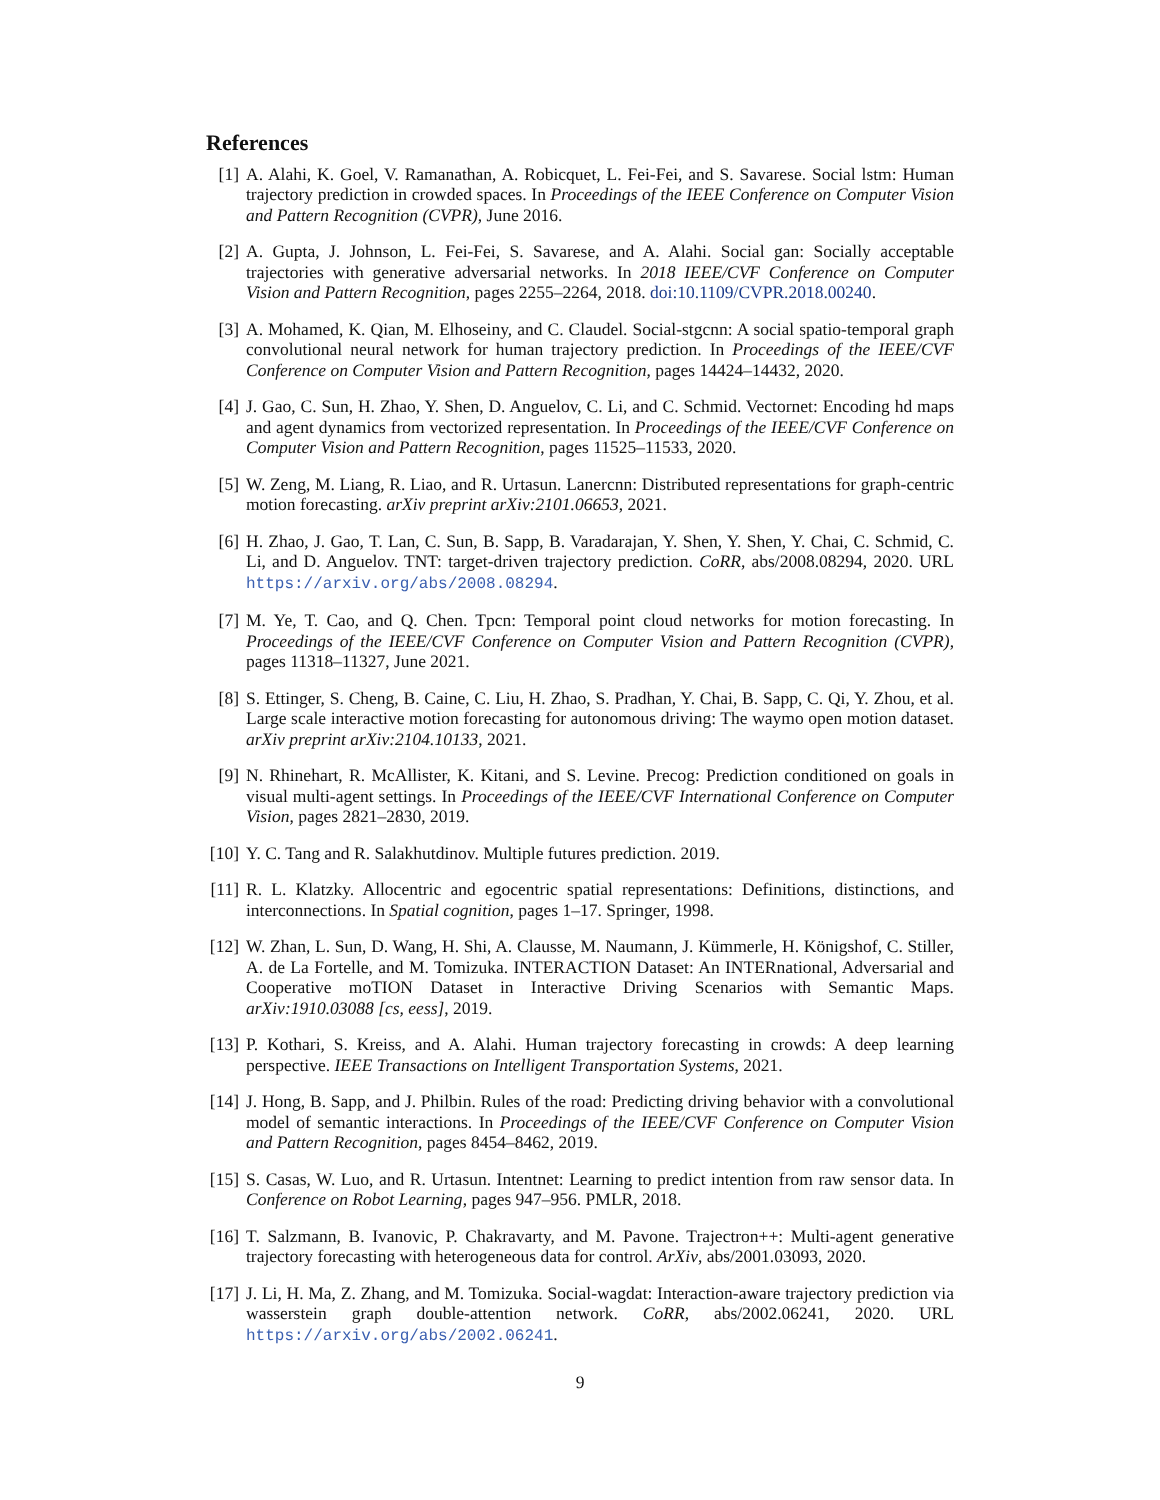References
[1] A. Alahi, K. Goel, V. Ramanathan, A. Robicquet, L. Fei-Fei, and S. Savarese. Social lstm: Human trajectory prediction in crowded spaces. In Proceedings of the IEEE Conference on Computer Vision and Pattern Recognition (CVPR), June 2016.
[2] A. Gupta, J. Johnson, L. Fei-Fei, S. Savarese, and A. Alahi. Social gan: Socially acceptable trajectories with generative adversarial networks. In 2018 IEEE/CVF Conference on Computer Vision and Pattern Recognition, pages 2255–2264, 2018. doi:10.1109/CVPR.2018.00240.
[3] A. Mohamed, K. Qian, M. Elhoseiny, and C. Claudel. Social-stgcnn: A social spatio-temporal graph convolutional neural network for human trajectory prediction. In Proceedings of the IEEE/CVF Conference on Computer Vision and Pattern Recognition, pages 14424–14432, 2020.
[4] J. Gao, C. Sun, H. Zhao, Y. Shen, D. Anguelov, C. Li, and C. Schmid. Vectornet: Encoding hd maps and agent dynamics from vectorized representation. In Proceedings of the IEEE/CVF Conference on Computer Vision and Pattern Recognition, pages 11525–11533, 2020.
[5] W. Zeng, M. Liang, R. Liao, and R. Urtasun. Lanercnn: Distributed representations for graph-centric motion forecasting. arXiv preprint arXiv:2101.06653, 2021.
[6] H. Zhao, J. Gao, T. Lan, C. Sun, B. Sapp, B. Varadarajan, Y. Shen, Y. Shen, Y. Chai, C. Schmid, C. Li, and D. Anguelov. TNT: target-driven trajectory prediction. CoRR, abs/2008.08294, 2020. URL https://arxiv.org/abs/2008.08294.
[7] M. Ye, T. Cao, and Q. Chen. Tpcn: Temporal point cloud networks for motion forecasting. In Proceedings of the IEEE/CVF Conference on Computer Vision and Pattern Recognition (CVPR), pages 11318–11327, June 2021.
[8] S. Ettinger, S. Cheng, B. Caine, C. Liu, H. Zhao, S. Pradhan, Y. Chai, B. Sapp, C. Qi, Y. Zhou, et al. Large scale interactive motion forecasting for autonomous driving: The waymo open motion dataset. arXiv preprint arXiv:2104.10133, 2021.
[9] N. Rhinehart, R. McAllister, K. Kitani, and S. Levine. Precog: Prediction conditioned on goals in visual multi-agent settings. In Proceedings of the IEEE/CVF International Conference on Computer Vision, pages 2821–2830, 2019.
[10] Y. C. Tang and R. Salakhutdinov. Multiple futures prediction. 2019.
[11] R. L. Klatzky. Allocentric and egocentric spatial representations: Definitions, distinctions, and interconnections. In Spatial cognition, pages 1–17. Springer, 1998.
[12] W. Zhan, L. Sun, D. Wang, H. Shi, A. Clausse, M. Naumann, J. Kümmerle, H. Königshof, C. Stiller, A. de La Fortelle, and M. Tomizuka. INTERACTION Dataset: An INTERnational, Adversarial and Cooperative moTION Dataset in Interactive Driving Scenarios with Semantic Maps. arXiv:1910.03088 [cs, eess], 2019.
[13] P. Kothari, S. Kreiss, and A. Alahi. Human trajectory forecasting in crowds: A deep learning perspective. IEEE Transactions on Intelligent Transportation Systems, 2021.
[14] J. Hong, B. Sapp, and J. Philbin. Rules of the road: Predicting driving behavior with a convolutional model of semantic interactions. In Proceedings of the IEEE/CVF Conference on Computer Vision and Pattern Recognition, pages 8454–8462, 2019.
[15] S. Casas, W. Luo, and R. Urtasun. Intentnet: Learning to predict intention from raw sensor data. In Conference on Robot Learning, pages 947–956. PMLR, 2018.
[16] T. Salzmann, B. Ivanovic, P. Chakravarty, and M. Pavone. Trajectron++: Multi-agent generative trajectory forecasting with heterogeneous data for control. ArXiv, abs/2001.03093, 2020.
[17] J. Li, H. Ma, Z. Zhang, and M. Tomizuka. Social-wagdat: Interaction-aware trajectory prediction via wasserstein graph double-attention network. CoRR, abs/2002.06241, 2020. URL https://arxiv.org/abs/2002.06241.
9